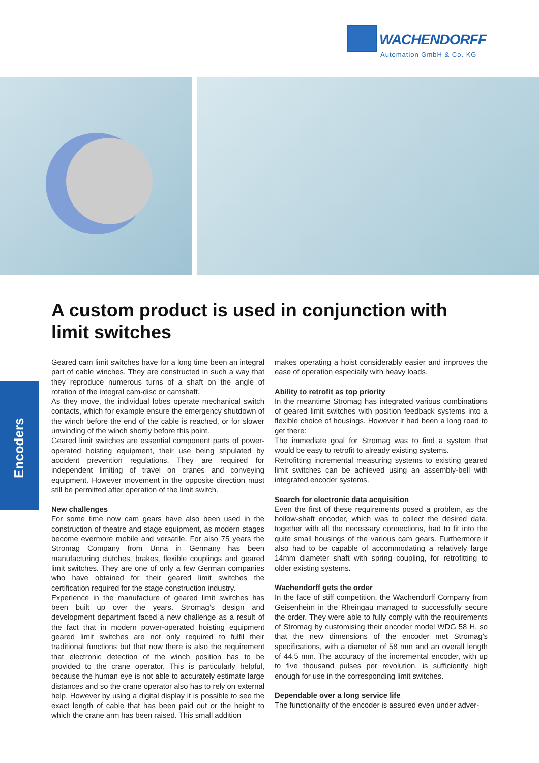WACHENDORFF
Automation GmbH & Co. KG
Encoders
A custom product is used in conjunction with limit switches
Geared cam limit switches have for a long time been an integral part of cable winches. They are constructed in such a way that they reproduce numerous turns of a shaft on the angle of rotation of the integral cam-disc or camshaft.
As they move, the individual lobes operate mechanical switch contacts, which for example ensure the emergency shutdown of the winch before the end of the cable is reached, or for slower unwinding of the winch shortly before this point.
Geared limit switches are essential component parts of power-operated hoisting equipment, their use being stipulated by accident prevention regulations. They are required for independent limiting of travel on cranes and conveying equipment. However movement in the opposite direction must still be permitted after operation of the limit switch.
New challenges
For some time now cam gears have also been used in the construction of theatre and stage equipment, as modern stages become evermore mobile and versatile. For also 75 years the Stromag Company from Unna in Germany has been manufacturing clutches, brakes, flexible couplings and geared limit switches. They are one of only a few German companies who have obtained for their geared limit switches the certification required for the stage construction industry.
Experience in the manufacture of geared limit switches has been built up over the years. Stromag’s design and development department faced a new challenge as a result of the fact that in modern power-operated hoisting equipment geared limit switches are not only required to fulfil their traditional functions but that now there is also the requirement that electronic detection of the winch position has to be provided to the crane operator. This is particularly helpful, because the human eye is not able to accurately estimate large distances and so the crane operator also has to rely on external help. However by using a digital display it is possible to see the exact length of cable that has been paid out or the height to which the crane arm has been raised. This small addition
makes operating a hoist considerably easier and improves the ease of operation especially with heavy loads.
Ability to retrofit as top priority
In the meantime Stromag has integrated various combinations of geared limit switches with position feedback systems into a flexible choice of housings. However it had been a long road to get there:
The immediate goal for Stromag was to find a system that would be easy to retrofit to already existing systems.
Retrofitting incremental measuring systems to existing geared limit switches can be achieved using an assembly-bell with integrated encoder systems.
Search for electronic data acquisition
Even the first of these requirements posed a problem, as the hollow-shaft encoder, which was to collect the desired data, together with all the necessary connections, had to fit into the quite small housings of the various cam gears. Furthermore it also had to be capable of accommodating a relatively large 14mm diameter shaft with spring coupling, for retrofitting to older existing systems.
Wachendorff gets the order
In the face of stiff competition, the Wachendorff Company from Geisenheim in the Rheingau managed to successfully secure the order. They were able to fully comply with the requirements of Stromag by customising their encoder model WDG 58 H, so that the new dimensions of the encoder met Stromag’s specifications, with a diameter of 58 mm and an overall length of 44.5 mm. The accuracy of the incremental encoder, with up to five thousand pulses per revolution, is sufficiently high enough for use in the corresponding limit switches.
Dependable over a long service life
The functionality of the encoder is assured even under adver-